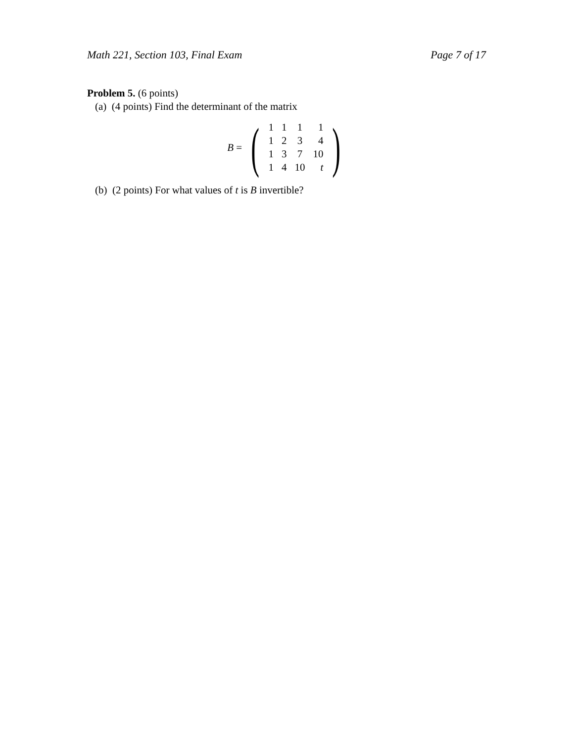Math 221, Section 103, Final Exam Page 7 of 17
Problem 5. (6 points)
(a) (4 points) Find the determinant of the matrix
B =
(
| 1 | 1 | 1 | 1 |
| 1 | 2 | 3 | 4 |
| 1 | 3 | 7 | 10 |
| 1 | 4 | 10 | t |
)
(b) (2 points) For what values of t is B invertible?